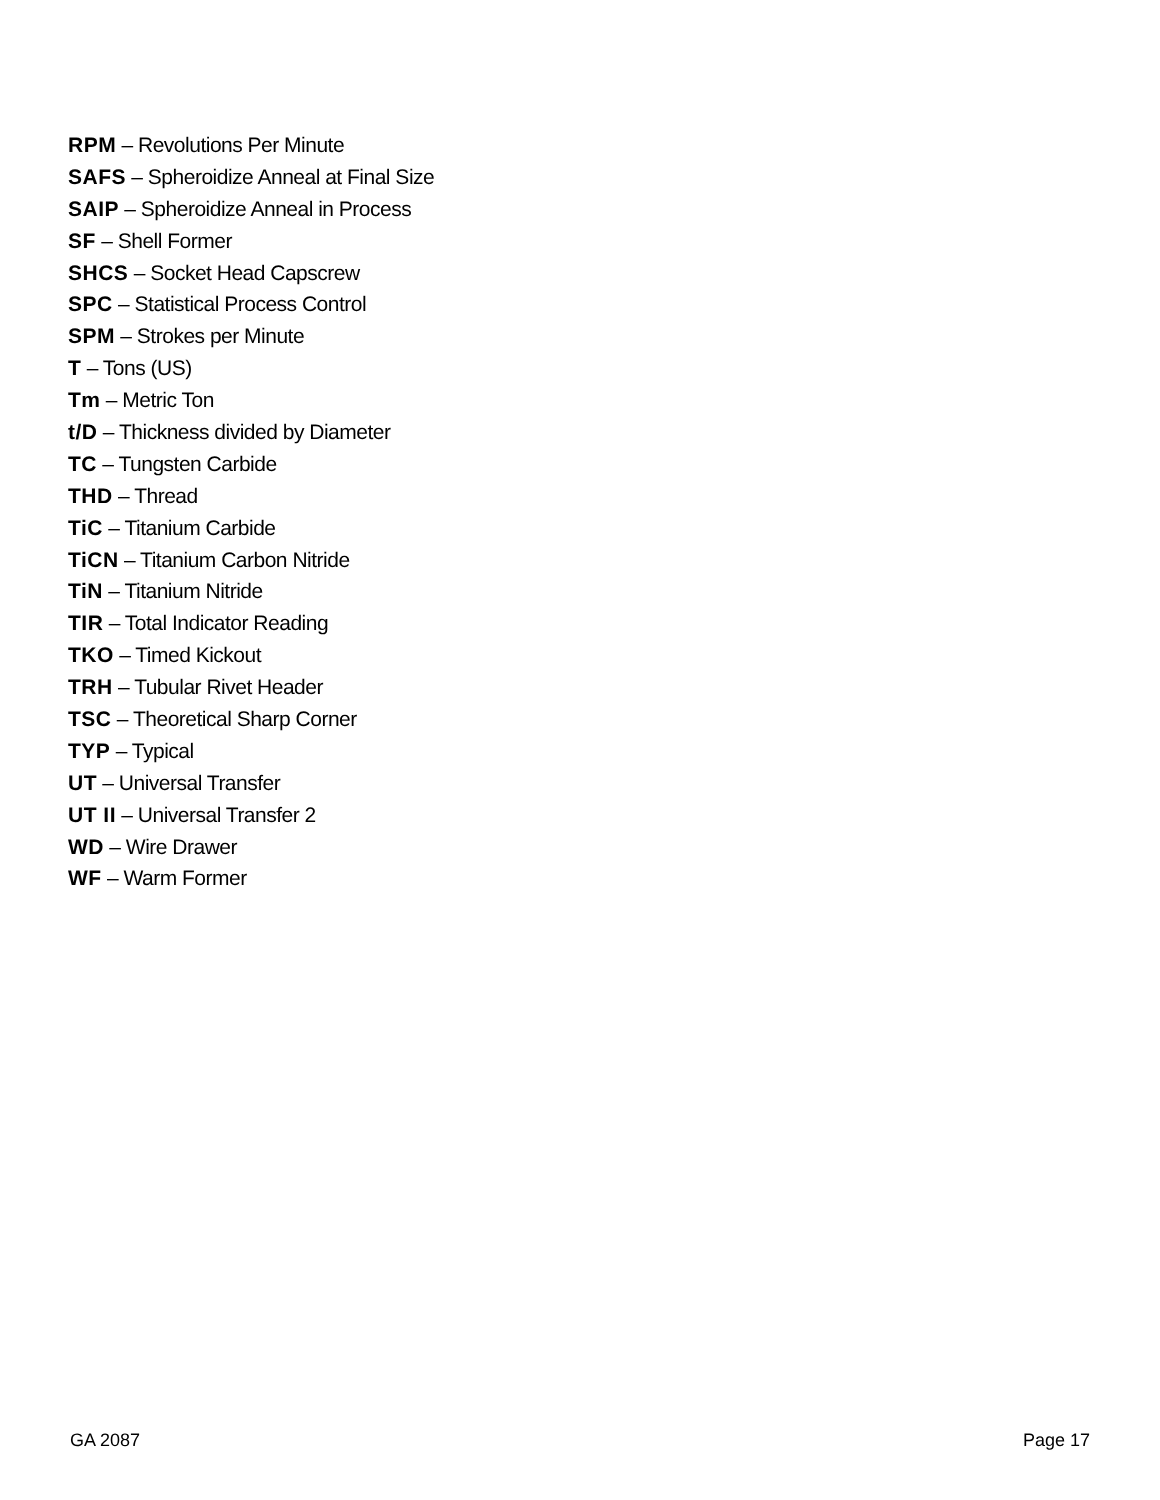RPM – Revolutions Per Minute
SAFS – Spheroidize Anneal at Final Size
SAIP – Spheroidize Anneal in Process
SF – Shell Former
SHCS – Socket Head Capscrew
SPC – Statistical Process Control
SPM – Strokes per Minute
T – Tons (US)
Tm – Metric Ton
t/D – Thickness divided by Diameter
TC – Tungsten Carbide
THD – Thread
TiC – Titanium Carbide
TiCN – Titanium Carbon Nitride
TiN – Titanium Nitride
TIR – Total Indicator Reading
TKO – Timed Kickout
TRH – Tubular Rivet Header
TSC – Theoretical Sharp Corner
TYP – Typical
UT – Universal Transfer
UT II – Universal Transfer 2
WD – Wire Drawer
WF – Warm Former
GA 2087 Page 17